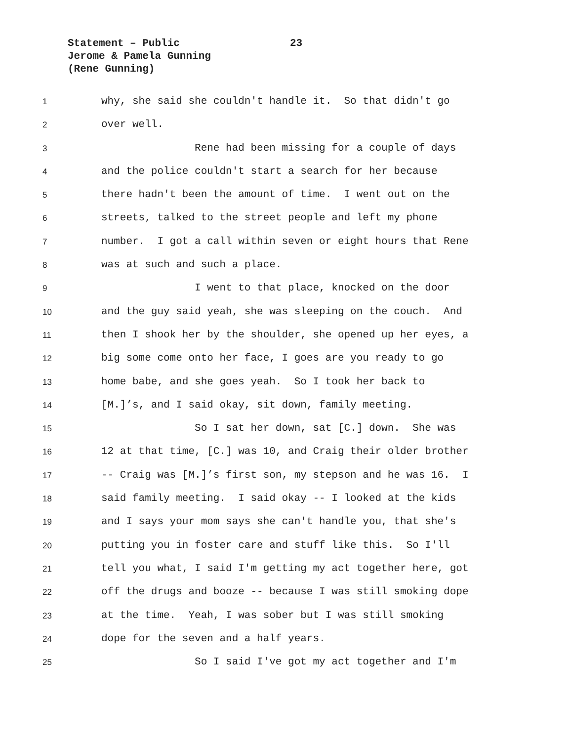Statement – Public 23
Jerome & Pamela Gunning
(Rene Gunning)
1 why, she said she couldn't handle it. So that didn't go
2 over well.
3 Rene had been missing for a couple of days
4 and the police couldn't start a search for her because
5 there hadn't been the amount of time. I went out on the
6 streets, talked to the street people and left my phone
7 number. I got a call within seven or eight hours that Rene
8 was at such and such a place.
9 I went to that place, knocked on the door
10 and the guy said yeah, she was sleeping on the couch. And
11 then I shook her by the shoulder, she opened up her eyes, a
12 big some come onto her face, I goes are you ready to go
13 home babe, and she goes yeah. So I took her back to
14 [M.]’s, and I said okay, sit down, family meeting.
15 So I sat her down, sat [C.] down. She was
16 12 at that time, [C.] was 10, and Craig their older brother
17 -- Craig was [M.]’s first son, my stepson and he was 16. I
18 said family meeting. I said okay -- I looked at the kids
19 and I says your mom says she can't handle you, that she's
20 putting you in foster care and stuff like this. So I'll
21 tell you what, I said I'm getting my act together here, got
22 off the drugs and booze -- because I was still smoking dope
23 at the time. Yeah, I was sober but I was still smoking
24 dope for the seven and a half years.
25 So I said I've got my act together and I'm